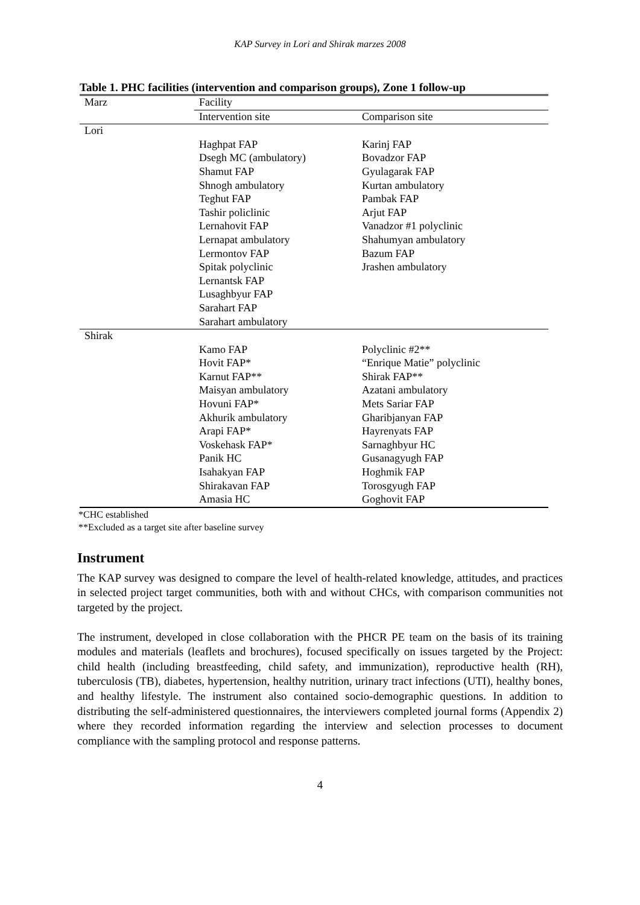KAP Survey in Lori and Shirak marzes 2008
Table 1. PHC facilities (intervention and comparison groups), Zone 1 follow-up
| Marz | Facility | |
| --- | --- | --- |
| | Intervention site | Comparison site |
| Lori | | |
| | Haghpat FAP | Karinj FAP |
| | Dsegh MC (ambulatory) | Bovadzor FAP |
| | Shamut FAP | Gyulagarak FAP |
| | Shnogh ambulatory | Kurtan ambulatory |
| | Teghut FAP | Pambak FAP |
| | Tashir policlinic | Arjut FAP |
| | Lernahovit FAP | Vanadzor #1 polyclinic |
| | Lernapat ambulatory | Shahumyan ambulatory |
| | Lermontov FAP | Bazum FAP |
| | Spitak polyclinic | Jrashen ambulatory |
| | Lernantsk FAP | |
| | Lusaghbyur FAP | |
| | Sarahart FAP | |
| | Sarahart ambulatory | |
| Shirak | | |
| | Kamo FAP | Polyclinic #2** |
| | Hovit FAP* | “Enrique Matie” polyclinic |
| | Karnut FAP** | Shirak FAP** |
| | Maisyan ambulatory | Azatani ambulatory |
| | Hovuni FAP* | Mets Sariar FAP |
| | Akhurik ambulatory | Gharibjanyan FAP |
| | Arapi FAP* | Hayrenyats FAP |
| | Voskehask FAP* | Sarnaghbyur HC |
| | Panik HC | Gusanagyugh FAP |
| | Isahakyan FAP | Hoghmik FAP |
| | Shirakavan FAP | Torosgyugh FAP |
| | Amasia HC | Goghovit FAP |
*CHC established
**Excluded as a target site after baseline survey
Instrument
The KAP survey was designed to compare the level of health-related knowledge, attitudes, and practices in selected project target communities, both with and without CHCs, with comparison communities not targeted by the project.
The instrument, developed in close collaboration with the PHCR PE team on the basis of its training modules and materials (leaflets and brochures), focused specifically on issues targeted by the Project: child health (including breastfeeding, child safety, and immunization), reproductive health (RH), tuberculosis (TB), diabetes, hypertension, healthy nutrition, urinary tract infections (UTI), healthy bones, and healthy lifestyle. The instrument also contained socio-demographic questions. In addition to distributing the self-administered questionnaires, the interviewers completed journal forms (Appendix 2) where they recorded information regarding the interview and selection processes to document compliance with the sampling protocol and response patterns.
4